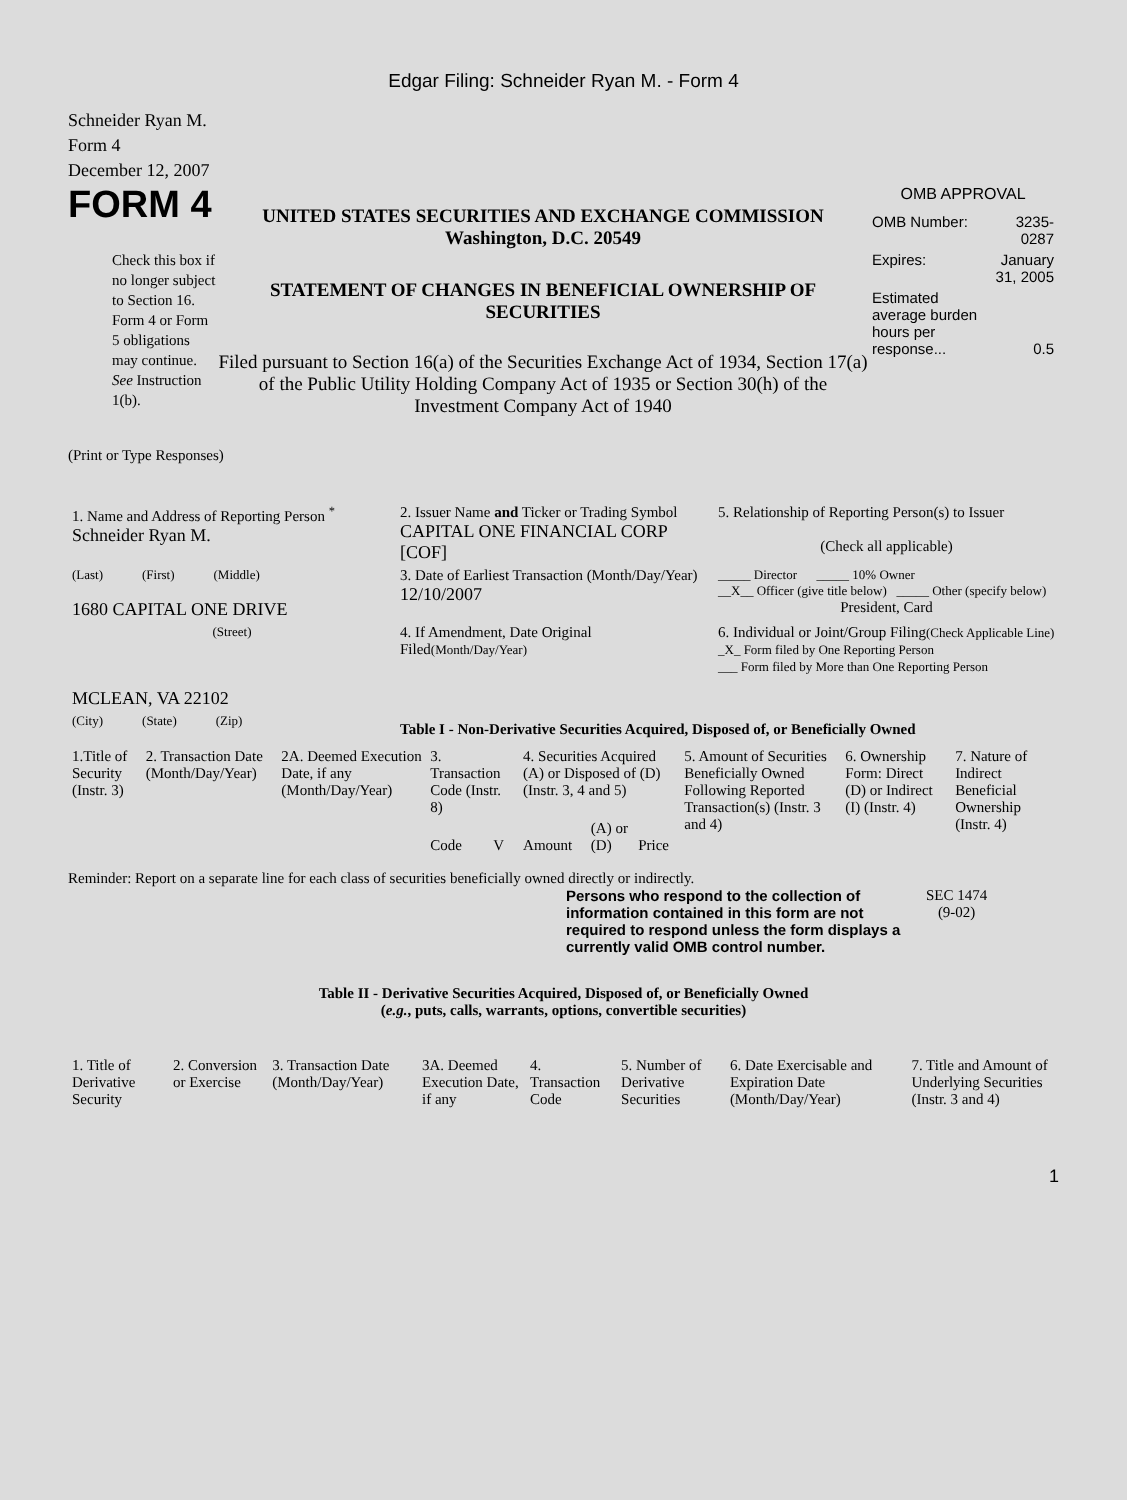Edgar Filing: Schneider Ryan M. - Form 4
Schneider Ryan M.
Form 4
December 12, 2007
FORM 4
Check this box if no longer subject to Section 16. Form 4 or Form 5 obligations may continue. See Instruction 1(b).
UNITED STATES SECURITIES AND EXCHANGE COMMISSION
Washington, D.C. 20549
STATEMENT OF CHANGES IN BENEFICIAL OWNERSHIP OF SECURITIES
Filed pursuant to Section 16(a) of the Securities Exchange Act of 1934, Section 17(a) of the Public Utility Holding Company Act of 1935 or Section 30(h) of the Investment Company Act of 1940
OMB APPROVAL
| OMB Number: | 3235-0287 |
| Expires: | January 31, 2005 |
| Estimated average burden hours per response... | 0.5 |
(Print or Type Responses)
| 1. Name and Address of Reporting Person <sup>*</sup> Schneider Ryan M. | 2. Issuer Name and Ticker or Trading Symbol CAPITAL ONE FINANCIAL CORP [COF] | 5. Relationship of Reporting Person(s) to Issuer (Check all applicable) |
| (Last) (First) (Middle) 1680 CAPITAL ONE DRIVE | 3. Date of Earliest Transaction (Month/Day/Year) 12/10/2007 | _____ Director _____ 10% Owner __X__ Officer (give title below) _____ Other (specify below) President, Card |
| (Street) MCLEAN, VA 22102 | 4. If Amendment, Date Original Filed (Month/Day/Year) | 6. Individual or Joint/Group Filing (Check Applicable Line) _X_ Form filed by One Reporting Person ___ Form filed by More than One Reporting Person |
| (City) (State) (Zip) | Table I - Non-Derivative Securities Acquired, Disposed of, or Beneficially Owned | |
| 1.Title of Security (Instr. 3) | 2. Transaction Date (Month/Day/Year) | 2A. Deemed Execution Date, if any (Month/Day/Year) | 3. Transaction Code (Instr. 8) | | 4. Securities Acquired (A) or Disposed of (D) (Instr. 3, 4 and 5) | | | 5. Amount of Securities Beneficially Owned Following Reported Transaction(s) (Instr. 3 and 4) | 6. Ownership Form: Direct (D) or Indirect (I) (Instr. 4) | 7. Nature of Indirect Beneficial Ownership (Instr. 4) |
| --- | --- | --- | --- | --- | --- | --- | --- | --- | --- | --- |
| | | | Code | V | Amount | (A) or (D) | Price | | | |
Reminder: Report on a separate line for each class of securities beneficially owned directly or indirectly.
Persons who respond to the collection of information contained in this form are not required to respond unless the form displays a currently valid OMB control number.
SEC 1474
(9-02)
Table II - Derivative Securities Acquired, Disposed of, or Beneficially Owned
(e.g., puts, calls, warrants, options, convertible securities)
| 1. Title of Derivative Security | 2. Conversion or Exercise | 3. Transaction Date (Month/Day/Year) | 3A. Deemed Execution Date, if any | 4. Transaction Code | 5. Number of Derivative Securities | 6. Date Exercisable and Expiration Date (Month/Day/Year) | 7. Title and Amount of Underlying Securities (Instr. 3 and 4) |
| --- | --- | --- | --- | --- | --- | --- | --- |
1